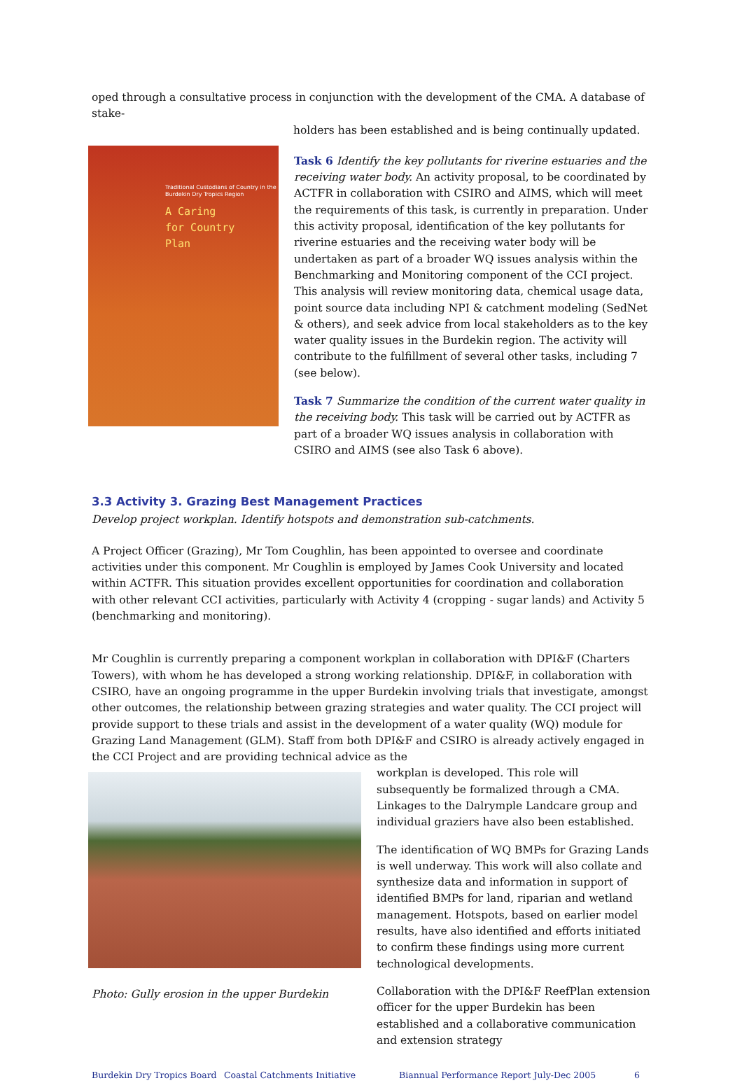oped through a consultative process in conjunction with the development of the CMA. A database of stake-
holders has been established and is being continually updated.
Traditional Custodians of Country in the Burdekin Dry Tropics Region
A Caring
for Country
Plan
Task 6 Identify the key pollutants for riverine estuaries and the receiving water body. An activity proposal, to be coordinated by ACTFR in collaboration with CSIRO and AIMS, which will meet the requirements of this task, is currently in preparation. Under this activity proposal, identification of the key pollutants for riverine estuaries and the receiving water body will be undertaken as part of a broader WQ issues analysis within the Benchmarking and Monitoring component of the CCI project. This analysis will review monitoring data, chemical usage data, point source data including NPI & catchment modeling (SedNet & others), and seek advice from local stakeholders as to the key water quality issues in the Burdekin region. The activity will contribute to the fulfillment of several other tasks, including 7 (see below).
Task 7 Summarize the condition of the current water quality in the receiving body. This task will be carried out by ACTFR as part of a broader WQ issues analysis in collaboration with CSIRO and AIMS (see also Task 6 above).
3.3 Activity 3. Grazing Best Management Practices
Develop project workplan. Identify hotspots and demonstration sub-catchments.
A Project Officer (Grazing), Mr Tom Coughlin, has been appointed to oversee and coordinate activities under this component. Mr Coughlin is employed by James Cook University and located within ACTFR. This situation provides excellent opportunities for coordination and collaboration with other relevant CCI activities, particularly with Activity 4 (cropping - sugar lands) and Activity 5 (benchmarking and monitoring).
Mr Coughlin is currently preparing a component workplan in collaboration with DPI&F (Charters Towers), with whom he has developed a strong working relationship. DPI&F, in collaboration with CSIRO, have an ongoing programme in the upper Burdekin involving trials that investigate, amongst other outcomes, the relationship between grazing strategies and water quality. The CCI project will provide support to these trials and assist in the development of a water quality (WQ) module for Grazing Land Management (GLM). Staff from both DPI&F and CSIRO is already actively engaged in the CCI Project and are providing technical advice as the
Photo: Gully erosion in the upper Burdekin
workplan is developed. This role will subsequently be formalized through a CMA. Linkages to the Dalrymple Landcare group and individual graziers have also been established.
The identification of WQ BMPs for Grazing Lands is well underway. This work will also collate and synthesize data and information in support of identified BMPs for land, riparian and wetland management. Hotspots, based on earlier model results, have also identified and efforts initiated to confirm these findings using more current technological developments.
Collaboration with the DPI&F ReefPlan extension officer for the upper Burdekin has been established and a collaborative communication and extension strategy
Burdekin Dry Tropics Board Coastal Catchments Initiative Biannual Performance Report July-Dec 2005 6